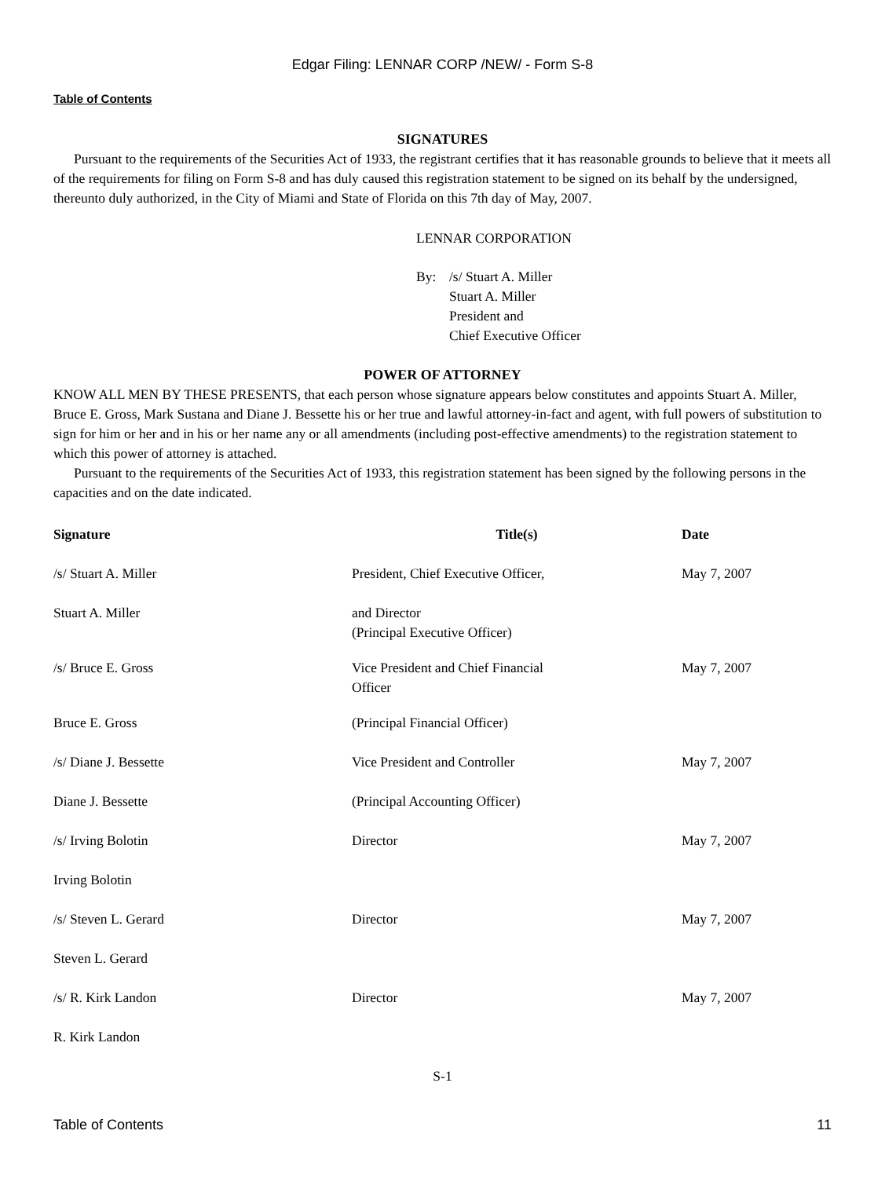Edgar Filing: LENNAR CORP /NEW/ - Form S-8
Table of Contents
SIGNATURES
Pursuant to the requirements of the Securities Act of 1933, the registrant certifies that it has reasonable grounds to believe that it meets all of the requirements for filing on Form S-8 and has duly caused this registration statement to be signed on its behalf by the undersigned, thereunto duly authorized, in the City of Miami and State of Florida on this 7th day of May, 2007.
LENNAR CORPORATION
By: /s/ Stuart A. Miller
Stuart A. Miller
President and
Chief Executive Officer
POWER OF ATTORNEY
KNOW ALL MEN BY THESE PRESENTS, that each person whose signature appears below constitutes and appoints Stuart A. Miller, Bruce E. Gross, Mark Sustana and Diane J. Bessette his or her true and lawful attorney-in-fact and agent, with full powers of substitution to sign for him or her and in his or her name any or all amendments (including post-effective amendments) to the registration statement to which this power of attorney is attached.
Pursuant to the requirements of the Securities Act of 1933, this registration statement has been signed by the following persons in the capacities and on the date indicated.
| Signature | Title(s) | Date |
| --- | --- | --- |
| /s/ Stuart A. Miller | President, Chief Executive Officer, | May 7, 2007 |
| Stuart A. Miller | and Director (Principal Executive Officer) | |
| /s/ Bruce E. Gross | Vice President and Chief Financial Officer | May 7, 2007 |
| Bruce E. Gross | (Principal Financial Officer) | |
| /s/ Diane J. Bessette | Vice President and Controller | May 7, 2007 |
| Diane J. Bessette | (Principal Accounting Officer) | |
| /s/ Irving Bolotin | Director | May 7, 2007 |
| Irving Bolotin | | |
| /s/ Steven L. Gerard | Director | May 7, 2007 |
| Steven L. Gerard | | |
| /s/ R. Kirk Landon | Director | May 7, 2007 |
| R. Kirk Landon | | |
S-1
Table of Contents 11